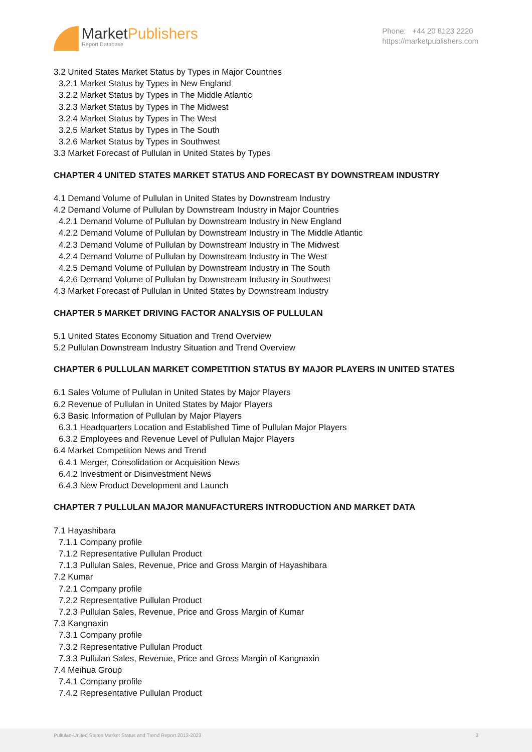MarketPublishers
Report Database
Phone: +44 20 8123 2220
https://marketpublishers.com
3.2 United States Market Status by Types in Major Countries
3.2.1 Market Status by Types in New England
3.2.2 Market Status by Types in The Middle Atlantic
3.2.3 Market Status by Types in The Midwest
3.2.4 Market Status by Types in The West
3.2.5 Market Status by Types in The South
3.2.6 Market Status by Types in Southwest
3.3 Market Forecast of Pullulan in United States by Types
CHAPTER 4 UNITED STATES MARKET STATUS AND FORECAST BY DOWNSTREAM INDUSTRY
4.1 Demand Volume of Pullulan in United States by Downstream Industry
4.2 Demand Volume of Pullulan by Downstream Industry in Major Countries
4.2.1 Demand Volume of Pullulan by Downstream Industry in New England
4.2.2 Demand Volume of Pullulan by Downstream Industry in The Middle Atlantic
4.2.3 Demand Volume of Pullulan by Downstream Industry in The Midwest
4.2.4 Demand Volume of Pullulan by Downstream Industry in The West
4.2.5 Demand Volume of Pullulan by Downstream Industry in The South
4.2.6 Demand Volume of Pullulan by Downstream Industry in Southwest
4.3 Market Forecast of Pullulan in United States by Downstream Industry
CHAPTER 5 MARKET DRIVING FACTOR ANALYSIS OF PULLULAN
5.1 United States Economy Situation and Trend Overview
5.2 Pullulan Downstream Industry Situation and Trend Overview
CHAPTER 6 PULLULAN MARKET COMPETITION STATUS BY MAJOR PLAYERS IN UNITED STATES
6.1 Sales Volume of Pullulan in United States by Major Players
6.2 Revenue of Pullulan in United States by Major Players
6.3 Basic Information of Pullulan by Major Players
6.3.1 Headquarters Location and Established Time of Pullulan Major Players
6.3.2 Employees and Revenue Level of Pullulan Major Players
6.4 Market Competition News and Trend
6.4.1 Merger, Consolidation or Acquisition News
6.4.2 Investment or Disinvestment News
6.4.3 New Product Development and Launch
CHAPTER 7 PULLULAN MAJOR MANUFACTURERS INTRODUCTION AND MARKET DATA
7.1 Hayashibara
7.1.1 Company profile
7.1.2 Representative Pullulan Product
7.1.3 Pullulan Sales, Revenue, Price and Gross Margin of Hayashibara
7.2 Kumar
7.2.1 Company profile
7.2.2 Representative Pullulan Product
7.2.3 Pullulan Sales, Revenue, Price and Gross Margin of Kumar
7.3 Kangnaxin
7.3.1 Company profile
7.3.2 Representative Pullulan Product
7.3.3 Pullulan Sales, Revenue, Price and Gross Margin of Kangnaxin
7.4 Meihua Group
7.4.1 Company profile
7.4.2 Representative Pullulan Product
Pullulan-United States Market Status and Trend Report 2013-2023 3